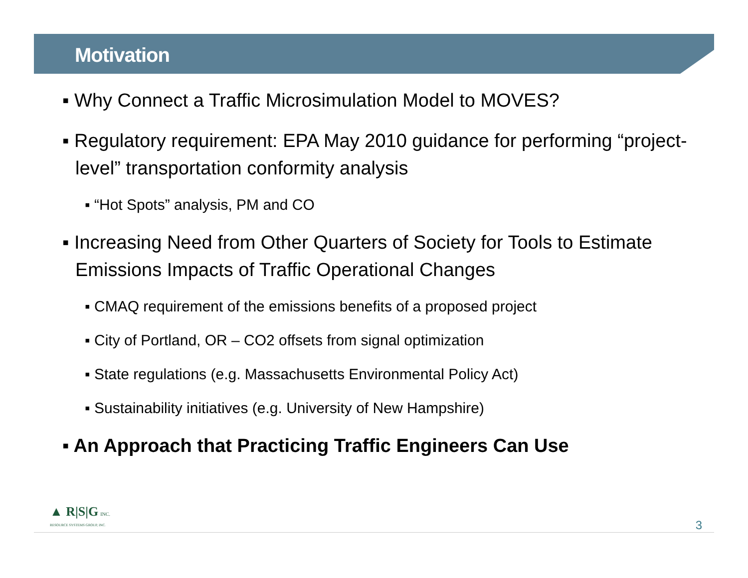Motivation
▪ Why Connect a Traffic Microsimulation Model to MOVES?
▪ Regulatory requirement: EPA May 2010 guidance for performing “project-level” transportation conformity analysis
▪ “Hot Spots” analysis, PM and CO
▪ Increasing Need from Other Quarters of Society for Tools to Estimate Emissions Impacts of Traffic Operational Changes
▪ CMAQ requirement of the emissions benefits of a proposed project
▪ City of Portland, OR – CO2 offsets from signal optimization
▪ State regulations (e.g. Massachusetts Environmental Policy Act)
▪ Sustainability initiatives (e.g. University of New Hampshire)
▪ An Approach that Practicing Traffic Engineers Can Use
▲ R|S|G INC.
RESOURCE SYSTEMS GROUP, INC.
3